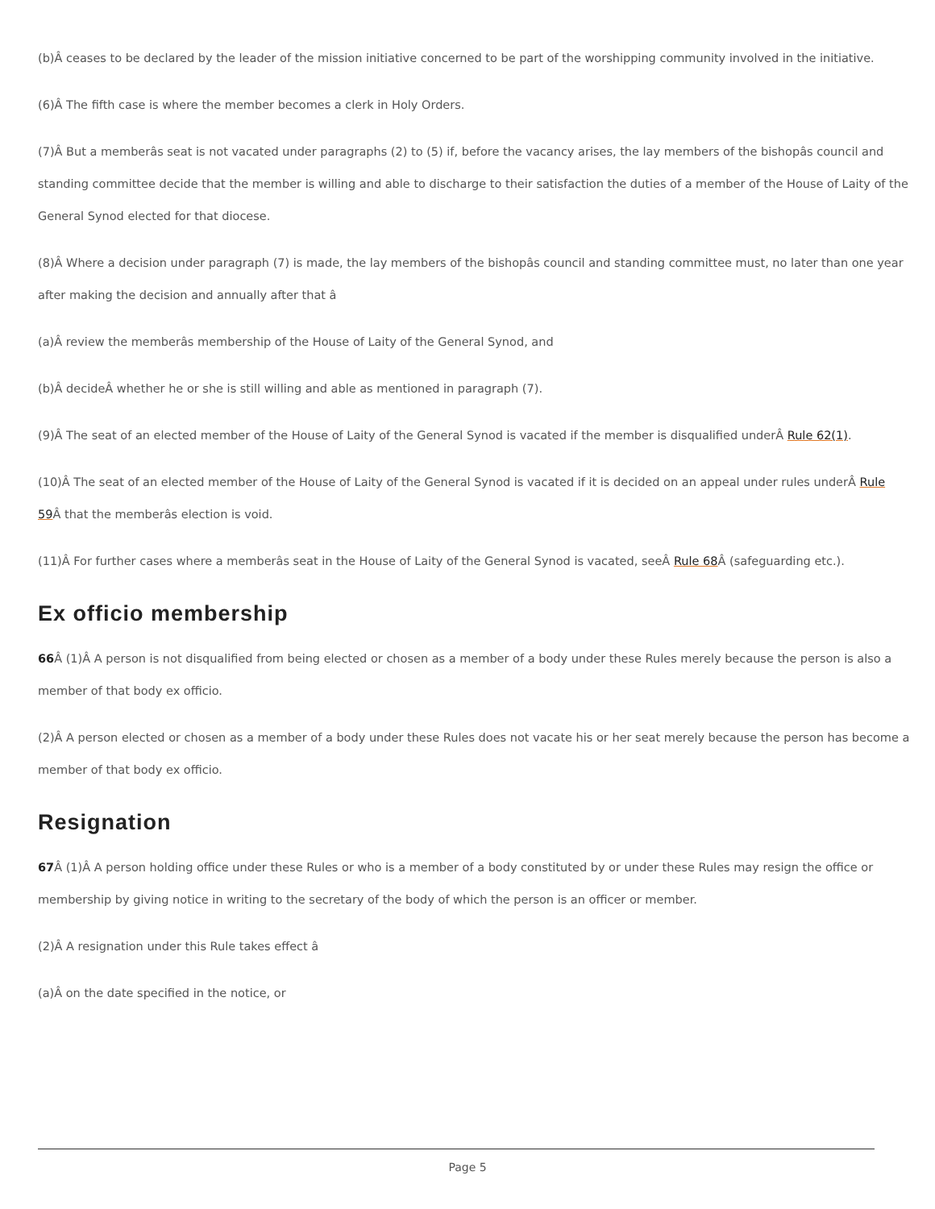(b)Â ceases to be declared by the leader of the mission initiative concerned to be part of the worshipping community involved in the initiative.
(6)Â The fifth case is where the member becomes a clerk in Holy Orders.
(7)Â But a memberâs seat is not vacated under paragraphs (2) to (5) if, before the vacancy arises, the lay members of the bishopâs council and standing committee decide that the member is willing and able to discharge to their satisfaction the duties of a member of the House of Laity of the General Synod elected for that diocese.
(8)Â Where a decision under paragraph (7) is made, the lay members of the bishopâs council and standing committee must, no later than one year after making the decision and annually after that â
(a)Â review the memberâs membership of the House of Laity of the General Synod, and
(b)Â decideÂ whether he or she is still willing and able as mentioned in paragraph (7).
(9)Â The seat of an elected member of the House of Laity of the General Synod is vacated if the member is disqualified underÂ Rule 62(1).
(10)Â The seat of an elected member of the House of Laity of the General Synod is vacated if it is decided on an appeal under rules underÂ Rule 59 Â that the memberâs election is void.
(11)Â For further cases where a memberâs seat in the House of Laity of the General Synod is vacated, seeÂ Rule 68 Â (safeguarding etc.).
Ex officio membership
66 Â (1)Â A person is not disqualified from being elected or chosen as a member of a body under these Rules merely because the person is also a member of that body ex officio.
(2)Â A person elected or chosen as a member of a body under these Rules does not vacate his or her seat merely because the person has become a member of that body ex officio.
Resignation
67 Â (1)Â A person holding office under these Rules or who is a member of a body constituted by or under these Rules may resign the office or membership by giving notice in writing to the secretary of the body of which the person is an officer or member.
(2)Â A resignation under this Rule takes effect â
(a)Â on the date specified in the notice, or
Page 5